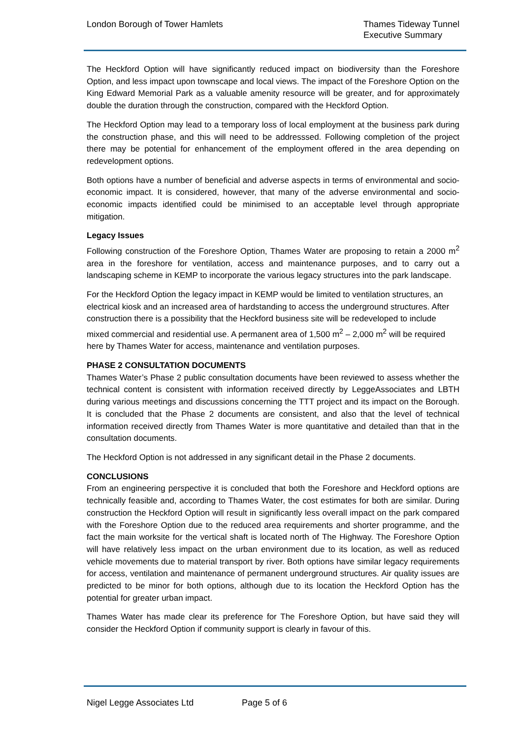London Borough of Tower Hamlets
Thames Tideway Tunnel
Executive Summary
The Heckford Option will have significantly reduced impact on biodiversity than the Foreshore Option, and less impact upon townscape and local views. The impact of the Foreshore Option on the King Edward Memorial Park as a valuable amenity resource will be greater, and for approximately double the duration through the construction, compared with the Heckford Option.
The Heckford Option may lead to a temporary loss of local employment at the business park during the construction phase, and this will need to be addresssed. Following completion of the project there may be potential for enhancement of the employment offered in the area depending on redevelopment options.
Both options have a number of beneficial and adverse aspects in terms of environmental and socio-economic impact. It is considered, however, that many of the adverse environmental and socio-economic impacts identified could be minimised to an acceptable level through appropriate mitigation.
Legacy Issues
Following construction of the Foreshore Option, Thames Water are proposing to retain a 2000 m<sup>2</sup> area in the foreshore for ventilation, access and maintenance purposes, and to carry out a landscaping scheme in KEMP to incorporate the various legacy structures into the park landscape.
For the Heckford Option the legacy impact in KEMP would be limited to ventilation structures, an electrical kiosk and an increased area of hardstanding to access the underground structures. After construction there is a possibility that the Heckford business site will be redeveloped to include mixed commercial and residential use. A permanent area of 1,500 m<sup>2</sup> – 2,000 m<sup>2</sup> will be required here by Thames Water for access, maintenance and ventilation purposes.
PHASE 2 CONSULTATION DOCUMENTS
Thames Water’s Phase 2 public consultation documents have been reviewed to assess whether the technical content is consistent with information received directly by LeggeAssociates and LBTH during various meetings and discussions concerning the TTT project and its impact on the Borough. It is concluded that the Phase 2 documents are consistent, and also that the level of technical information received directly from Thames Water is more quantitative and detailed than that in the consultation documents.
The Heckford Option is not addressed in any significant detail in the Phase 2 documents.
CONCLUSIONS
From an engineering perspective it is concluded that both the Foreshore and Heckford options are technically feasible and, according to Thames Water, the cost estimates for both are similar. During construction the Heckford Option will result in significantly less overall impact on the park compared with the Foreshore Option due to the reduced area requirements and shorter programme, and the fact the main worksite for the vertical shaft is located north of The Highway. The Foreshore Option will have relatively less impact on the urban environment due to its location, as well as reduced vehicle movements due to material transport by river. Both options have similar legacy requirements for access, ventilation and maintenance of permanent underground structures. Air quality issues are predicted to be minor for both options, although due to its location the Heckford Option has the potential for greater urban impact.
Thames Water has made clear its preference for The Foreshore Option, but have said they will consider the Heckford Option if community support is clearly in favour of this.
Nigel Legge Associates Ltd Page 5 of 6